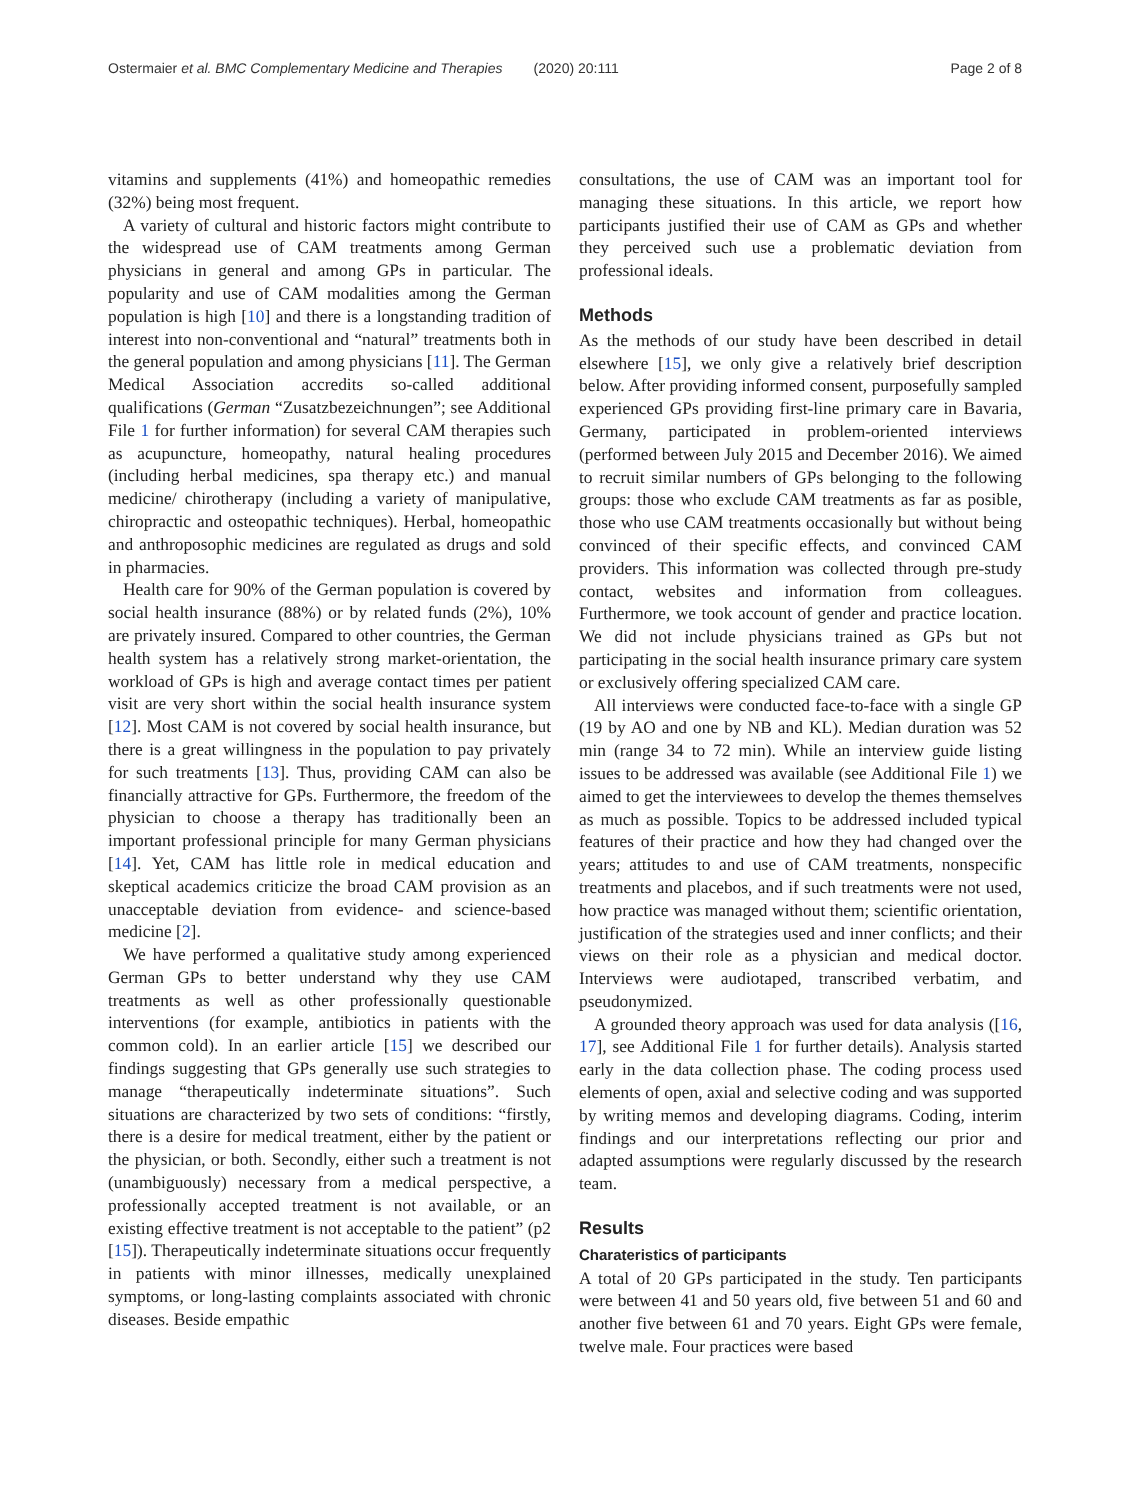Ostermaier et al. BMC Complementary Medicine and Therapies (2020) 20:111 Page 2 of 8
vitamins and supplements (41%) and homeopathic remedies (32%) being most frequent.
A variety of cultural and historic factors might contribute to the widespread use of CAM treatments among German physicians in general and among GPs in particular. The popularity and use of CAM modalities among the German population is high [10] and there is a longstanding tradition of interest into non-conventional and “natural” treatments both in the general population and among physicians [11]. The German Medical Association accredits so-called additional qualifications (German “Zusatzbezeichnungen”; see Additional File 1 for further information) for several CAM therapies such as acupuncture, homeopathy, natural healing procedures (including herbal medicines, spa therapy etc.) and manual medicine/ chirotherapy (including a variety of manipulative, chiropractic and osteopathic techniques). Herbal, homeopathic and anthroposophic medicines are regulated as drugs and sold in pharmacies.
Health care for 90% of the German population is covered by social health insurance (88%) or by related funds (2%), 10% are privately insured. Compared to other countries, the German health system has a relatively strong market-orientation, the workload of GPs is high and average contact times per patient visit are very short within the social health insurance system [12]. Most CAM is not covered by social health insurance, but there is a great willingness in the population to pay privately for such treatments [13]. Thus, providing CAM can also be financially attractive for GPs. Furthermore, the freedom of the physician to choose a therapy has traditionally been an important professional principle for many German physicians [14]. Yet, CAM has little role in medical education and skeptical academics criticize the broad CAM provision as an unacceptable deviation from evidence- and science-based medicine [2].
We have performed a qualitative study among experienced German GPs to better understand why they use CAM treatments as well as other professionally questionable interventions (for example, antibiotics in patients with the common cold). In an earlier article [15] we described our findings suggesting that GPs generally use such strategies to manage “therapeutically indeterminate situations”. Such situations are characterized by two sets of conditions: “firstly, there is a desire for medical treatment, either by the patient or the physician, or both. Secondly, either such a treatment is not (unambiguously) necessary from a medical perspective, a professionally accepted treatment is not available, or an existing effective treatment is not acceptable to the patient” (p2 [15]). Therapeutically indeterminate situations occur frequently in patients with minor illnesses, medically unexplained symptoms, or long-lasting complaints associated with chronic diseases. Beside empathic
consultations, the use of CAM was an important tool for managing these situations. In this article, we report how participants justified their use of CAM as GPs and whether they perceived such use a problematic deviation from professional ideals.
Methods
As the methods of our study have been described in detail elsewhere [15], we only give a relatively brief description below. After providing informed consent, purposefully sampled experienced GPs providing first-line primary care in Bavaria, Germany, participated in problem-oriented interviews (performed between July 2015 and December 2016). We aimed to recruit similar numbers of GPs belonging to the following groups: those who exclude CAM treatments as far as posible, those who use CAM treatments occasionally but without being convinced of their specific effects, and convinced CAM providers. This information was collected through pre-study contact, websites and information from colleagues. Furthermore, we took account of gender and practice location. We did not include physicians trained as GPs but not participating in the social health insurance primary care system or exclusively offering specialized CAM care.
All interviews were conducted face-to-face with a single GP (19 by AO and one by NB and KL). Median duration was 52 min (range 34 to 72 min). While an interview guide listing issues to be addressed was available (see Additional File 1) we aimed to get the interviewees to develop the themes themselves as much as possible. Topics to be addressed included typical features of their practice and how they had changed over the years; attitudes to and use of CAM treatments, nonspecific treatments and placebos, and if such treatments were not used, how practice was managed without them; scientific orientation, justification of the strategies used and inner conflicts; and their views on their role as a physician and medical doctor. Interviews were audiotaped, transcribed verbatim, and pseudonymized.
A grounded theory approach was used for data analysis ([16, 17], see Additional File 1 for further details). Analysis started early in the data collection phase. The coding process used elements of open, axial and selective coding and was supported by writing memos and developing diagrams. Coding, interim findings and our interpretations reflecting our prior and adapted assumptions were regularly discussed by the research team.
Results
Charateristics of participants
A total of 20 GPs participated in the study. Ten participants were between 41 and 50 years old, five between 51 and 60 and another five between 61 and 70 years. Eight GPs were female, twelve male. Four practices were based